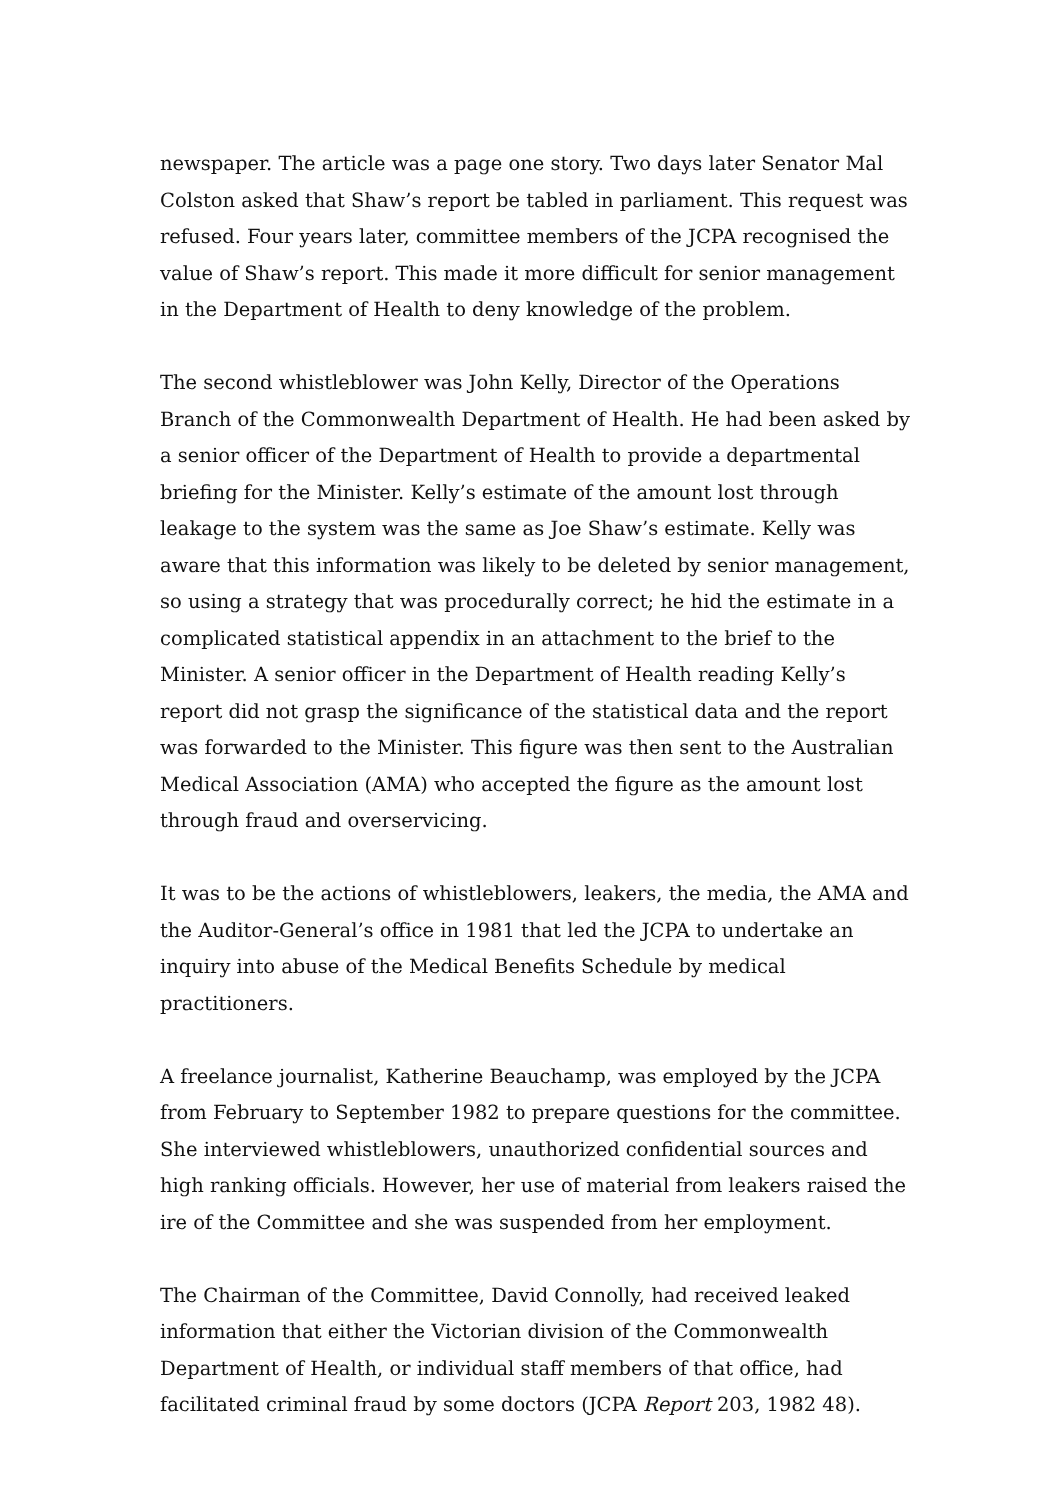newspaper. The article was a page one story. Two days later Senator Mal Colston asked that Shaw’s report be tabled in parliament. This request was refused. Four years later, committee members of the JCPA recognised the value of Shaw’s report. This made it more difficult for senior management in the Department of Health to deny knowledge of the problem.
The second whistleblower was John Kelly, Director of the Operations Branch of the Commonwealth Department of Health. He had been asked by a senior officer of the Department of Health to provide a departmental briefing for the Minister. Kelly’s estimate of the amount lost through leakage to the system was the same as Joe Shaw’s estimate. Kelly was aware that this information was likely to be deleted by senior management, so using a strategy that was procedurally correct; he hid the estimate in a complicated statistical appendix in an attachment to the brief to the Minister. A senior officer in the Department of Health reading Kelly’s report did not grasp the significance of the statistical data and the report was forwarded to the Minister. This figure was then sent to the Australian Medical Association (AMA) who accepted the figure as the amount lost through fraud and overservicing.
It was to be the actions of whistleblowers, leakers, the media, the AMA and the Auditor-General’s office in 1981 that led the JCPA to undertake an inquiry into abuse of the Medical Benefits Schedule by medical practitioners.
A freelance journalist, Katherine Beauchamp, was employed by the JCPA from February to September 1982 to prepare questions for the committee. She interviewed whistleblowers, unauthorized confidential sources and high ranking officials. However, her use of material from leakers raised the ire of the Committee and she was suspended from her employment.
The Chairman of the Committee, David Connolly, had received leaked information that either the Victorian division of the Commonwealth Department of Health, or individual staff members of that office, had facilitated criminal fraud by some doctors (JCPA Report 203, 1982 48).